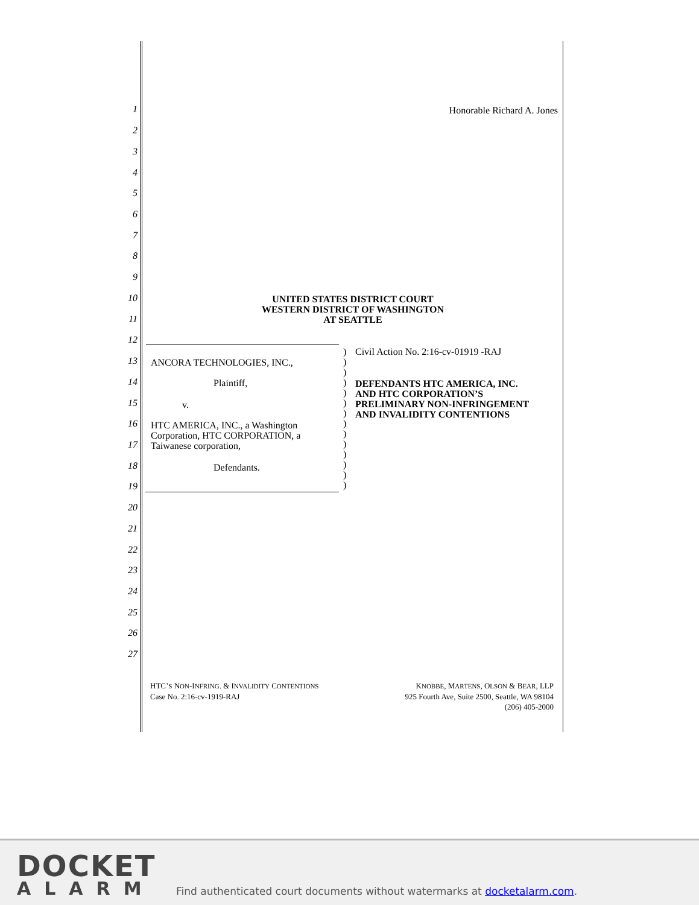1
2
3
4
5
6
7
8
9
10
11
12
13
14
15
16
17
18
19
20
21
22
23
24
25
26
27
Honorable Richard A. Jones
UNITED STATES DISTRICT COURT
WESTERN DISTRICT OF WASHINGTON
AT SEATTLE
ANCORA TECHNOLOGIES, INC.,
Plaintiff,
v.
HTC AMERICA, INC., a Washington
Corporation, HTC CORPORATION, a
Taiwanese corporation,
Defendants.
)
)
)
)
)
)
)
)
)
)
)
)
)
)
Civil Action No. 2:16-cv-01919 -RAJ
DEFENDANTS HTC AMERICA, INC.
AND HTC CORPORATION’S
PRELIMINARY NON-INFRINGEMENT
AND INVALIDITY CONTENTIONS
HTC’S NON-INFRING. & INVALIDITY CONTENTIONS
Case No. 2:16-cv-1919-RAJ
KNOBBE, MARTENS, OLSON & BEAR, LLP
925 Fourth Ave, Suite 2500, Seattle, WA 98104
(206) 405-2000
DOCKET
ALARM
Find authenticated court documents without watermarks at docketalarm.com.